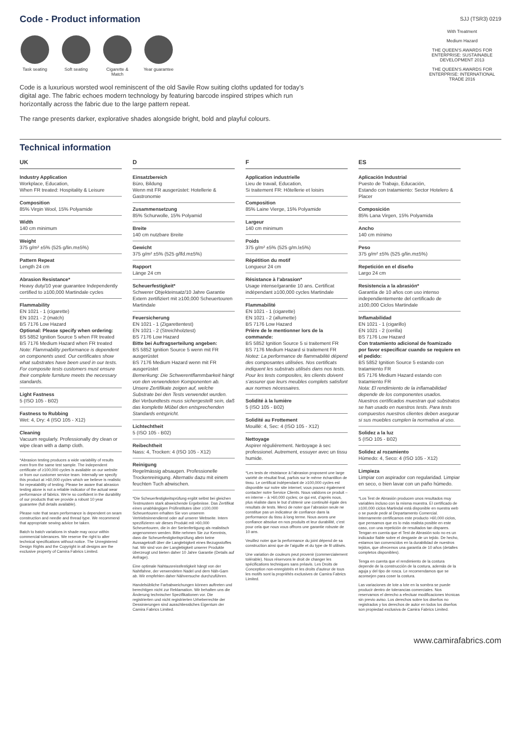Code - Product information
SJJ (TSR3) 0219
Task seating
Soft seating
Cigarette & Match
Year guarantee
Code is a luxurious worsted wool reminiscent of the old Savile Row suiting cloths updated for today’s digital age. The fabric echoes modern technology by featuring barcode inspired stripes which run horizontally across the fabric due to the large pattern repeat.
The range presents darker, explorative shades alongside bright, bold and playful colours.
With Treatment
Medium Hazard
THE QUEEN'S AWARDS FOR ENTERPRISE: SUSTAINABLE DEVELOPMENT 2013
THE QUEEN'S AWARDS FOR ENTERPRISE: INTERNATIONAL TRADE 2016
Technical information
UK
Industry Application
Workplace, Education,
When FR treated: Hospitality & Leisure
Composition
85% Virgin Wool, 15% Polyamide
Width
140 cm minimum
Weight
375 g/m² ±5% (525 g/lin.m±5%)
Pattern Repeat
Length 24 cm
Abrasion Resistance*
Heavy duty/10 year guarantee Independently certified to ≥100,000 Martindale cycles
Flammability
EN 1021 - 1 (cigarette)
EN 1021 - 2 (match)
BS 7176 Low Hazard
Optional: Please specify when ordering:
BS 5852 Ignition Source 5 when FR treated
BS 7176 Medium Hazard when FR treated
Note: Flammability performance is dependent on components used. Our certificates show what substrates have been used in our tests. For composite tests customers must ensure their complete furniture meets the necessary standards.
Light Fastness
5 (ISO 105 - B02)
Fastness to Rubbing
Wet: 4, Dry: 4 (ISO 105 - X12)
Cleaning
Vacuum regularly. Professionally dry clean or wipe clean with a damp cloth.
*Abrasion testing produces a wide variability of results even from the same test sample. The independent certificate of ≥100,000 cycles is available on our website or from our customer service team. Internally we specify this product at >60,000 cycles which we believe is realistic for repeatability of testing. Please be aware that abrasion testing alone is not a reliable indicator of the actual wear performance of fabrics. We're so confident in the durability of our products that we provide a robust 10 year guarantee (full details available).
Please note that seam performance is dependent on seam construction and needle and thread type. We recommend that appropriate sewing advice be taken.
Batch to batch variations in shade may occur within commercial tolerances. We reserve the right to alter technical specifications without notice. The Unregistered Design Rights and the Copyright in all designs are the exclusive property of Camira Fabrics Limited.
D
Einsatzbereich
Büro, Bildung
Wenn mit FR ausgerüstet: Hotellerie & Gastronomie
Zusammensetzung
85% Schurwolle, 15% Polyamid
Breite
140 cm nutzbare Breite
Gewicht
375 g/m² ±5% (525 g/lfd.m±5%)
Rapport
Länge 24 cm
Scheuerfestigkeit*
Schwerer Objekteinsatz/10 Jahre Garantie Extern zertifiziert mit ≥100,000 Scheuertouren Martindale
Feuersicherung
EN 1021 - 1 (Zigarettentest)
EN 1021 - 2 (Streichholztest)
BS 7176 Low Hazard
Bitte bei Auftragserteilung angeben:
BS 5852 Ignition Source 5 wenn mit FR ausgerüstet
BS 7176 Medium Hazard wenn mit FR ausgerüstet
Bemerkung: Die Schwerentflammbarkeit hängt von den verwendeten Komponenten ab. Unsere Zertifikate zeigen auf, welche Substrate bei den Tests verwendet wurden. Bei Verbundtests muss sichergestellt sein, daß das komplette Möbel den entsprechenden Standards entspricht.
Lichtechtheit
5 (ISO 105 - B02)
Reibechtheit
Nass: 4, Trocken: 4 (ISO 105 - X12)
Reinigung
Regelmässig absaugen. Professionelle Trockenreinigung. Alternativ dazu mit einem feuchten Tuch abwischen.
*Die Scheuerfestigkeitsprüfung ergibt selbst bei gleichen Testmustern stark abweichende Ergebnisse. Das Zertifikat eines unabhängigen Prüfinstitutes über ≥100,000 Scheuertouren erhalten Sie von unserem Vertriebsinnendienst oder auf unserer Webseite. Intern spezifizieren wir dieses Produkt mit >60,000 Scheuertouren, die in der Serienfertigung als realistisch angenommen werden. Bitte nehmen Sie zur Kenntnis, dass die Scheuerfestigkeitsprüfung allein keine Aussagekraft über die Langlebigkeit eines Bezugsstoffes hat. Wir sind von der Langlebigkeit unserer Produkte überzeugt und bieten daher 10 Jahre Garantie (Details auf Anfrage).
Eine optimale Nahtausreissfestigkeit hängt von der Nahtfahne, der verwendeten Nadel und dem Näh-Garn ab. Wir empfehlen daher Nähversuche durchzuführen.
Handelsübliche Farbabweichungen können auftreten und berechtigen nicht zur Reklamation. Wir behalten uns die Änderung technischer Spezifikationen vor. Die registrierten und nicht registrierten Urheberrechte der Dessinierungen sind ausschliessliches Eigentum der Camira Fabrics Limited.
F
Application industrielle
Lieu de travail, Education,
Si traitement FR: Hôtellerie et loisirs
Composition
85% Laine Vierge, 15% Polyamide
Largeur
140 cm minimum
Poids
375 g/m² ±5% (525 g/m.l±5%)
Répétition du motif
Longueur 24 cm
Résistance à l’abrasion*
Usage intense/garantie 10 ans. Certificat indépendant ≥100,000 cycles Martindale
Flammabilité
EN 1021 - 1 (cigarette)
EN 1021 - 2 (allumette)
BS 7176 Low Hazard
Prière de le mentionner lors de la commande:
BS 5852 Ignition Source 5 si traitement FR
BS 7176 Medium Hazard si traitement FR
Notez: La performance de flammabilité dépend des composantes utilisées. Nos certificats indiquent les substrats utilisés dans nos tests. Pour les tests composites, les clients doivent s’assurer que leurs meubles complets satisfont aux normes nécessaires.
Solidité à la lumière
5 (ISO 105 - B02)
Solidité au Frottement
Mouillé: 4, Sec: 4 (ISO 105 - X12)
Nettoyage
Aspirer régulièrement. Nettoyage à sec professionel. Autrement, essuyer avec un tissu humide.
*Les tests de résistance à l’abrasion proposent une large variété de résultat final, parfois sur le même échantillon de tissu. Le certificat indépendant de ≥100,000 cycles est disponible sur notre site internet; vous pouvez également contacter notre Service Clients. Nous validons ce produit – en interne – à >60,000 cycles; ce qui est, d’après nous, plus réaliste dans le but d’obtenir une continuité égale des resultats de tests. Merci de noter que l’abrasion seule ne constitue pas un indicateur de confiance dans la performance du tissu à long terme. Nous avons une confiance absolue en nos produits et leur durabilité, c’est pour cela que nous vous offrons une garantie robuste de 10 ans.
Veuillez noter que la performance du joint dépend de sa construction ainsi que de l’aiguille et du type de fil utilisés.
Une variation de couleurs peut provenir (commercialement tolérable). Nous réservons le droit de changer les spécifications techniques sans préavis. Les Droits de Conception non-enregistrés et les droits d’auteur de tous les motifs sont la propriétés exclusives de Camira Fabrics Limited.
ES
Aplicación Industrial
Puesto de Trabajo, Educación,
Estando con tratamiento: Sector Hotelero & Placer
Composición
85% Lana Virgen, 15% Polyamida
Ancho
140 cm mínimo
Peso
375 g/m² ±5% (525 g/lin.m±5%)
Repetición en el diseño
Largo 24 cm
Resistencia a la abrasión*
Garantía de 10 años con uso intenso independientemente del certificado de ≥100,000 Ciclos Martindale
Inflamabilidad
EN 1021 - 1 (cigarillo)
EN 1021 - 2 (cerilla)
BS 7176 Low Hazard
Con tratamiento adicional de foamizado por favor especificar cuando se requiere en el pedido:
BS 5852 Ignition Source 5 estando con tratamiento FR
BS 7176 Medium Hazard estando con tratamiento FR
Nota: El rendimiento de la inflamabilidad depende de los componentes usados. Nuestros certificados muestran qué substratos se han usado en nuestros tests. Para tests compuestos nuestros clientes deben asegurar si sus muebles cumplen la normativa al uso.
Solidez a la luz
5 (ISO 105 - B02)
Solidez al rozamiento
Húmedo: 4, Seco: 4 (ISO 105 - X12)
Limpieza
Limpiar con aspirador con regularidad. Limpiar en seco, o bien lavar con un paño húmedo.
*Los Test de Abrasión producen unos resultados muy variables incluso con la misma muestra. El certificado de ≥100,000 ciclos Martindal está disponible en nuestra web o se puede pedir al Departamento Comercial. Internamente certificamos este producto >60,000 ciclos, que pensamos que es lo más realista posible en este caso, con una repetición de resultados tan dispares. Tengan en cuenta que el Test de Abrasión solo no es un indicador fiable sobre el desgaste de un tejido. De hecho, estamos tan convencidos en la durabilidad de nuestros tejidos, que ofrecemos una garantía de 10 años (detalles completos disponibles).
Tenga en cuenta que el rendimiento de la costura depende de la construcción de la costura, además de la aguja y del tipo de rosca. Le recomendamos que se aconsejen para coser la costura.
Las variaciones de lote a lote en la sombra se puede producir dentro de tolerancias comerciales. Nos reservamos el derecho a efectuar modificaciones técnicas sin previo aviso. Los derechos sobre los diseños no registrados y los derechos de autor en todos los diseños son propiedad exclusiva de Camira Fabrics Limited.
www.camirafabrics.com